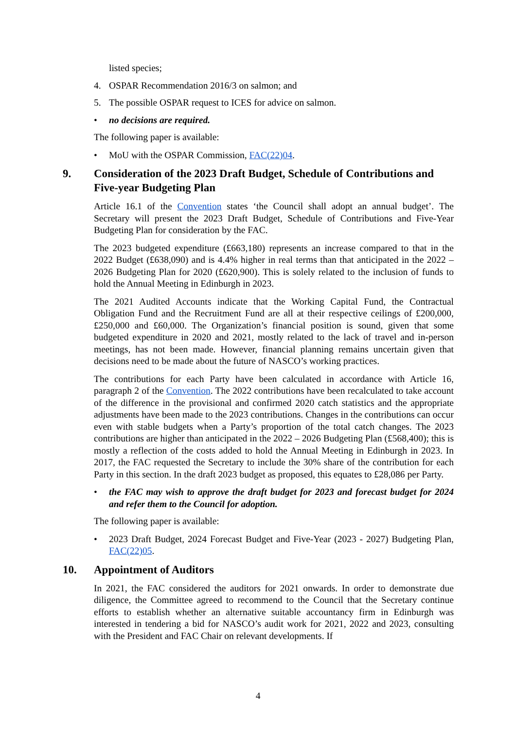listed species;
4. OSPAR Recommendation 2016/3 on salmon; and
5. The possible OSPAR request to ICES for advice on salmon.
• no decisions are required.
The following paper is available:
• MoU with the OSPAR Commission, FAC(22)04.
9. Consideration of the 2023 Draft Budget, Schedule of Contributions and Five-year Budgeting Plan
Article 16.1 of the Convention states ‘the Council shall adopt an annual budget’. The Secretary will present the 2023 Draft Budget, Schedule of Contributions and Five-Year Budgeting Plan for consideration by the FAC.
The 2023 budgeted expenditure (£663,180) represents an increase compared to that in the 2022 Budget (£638,090) and is 4.4% higher in real terms than that anticipated in the 2022 – 2026 Budgeting Plan for 2020 (£620,900). This is solely related to the inclusion of funds to hold the Annual Meeting in Edinburgh in 2023.
The 2021 Audited Accounts indicate that the Working Capital Fund, the Contractual Obligation Fund and the Recruitment Fund are all at their respective ceilings of £200,000, £250,000 and £60,000. The Organization’s financial position is sound, given that some budgeted expenditure in 2020 and 2021, mostly related to the lack of travel and in-person meetings, has not been made. However, financial planning remains uncertain given that decisions need to be made about the future of NASCO’s working practices.
The contributions for each Party have been calculated in accordance with Article 16, paragraph 2 of the Convention. The 2022 contributions have been recalculated to take account of the difference in the provisional and confirmed 2020 catch statistics and the appropriate adjustments have been made to the 2023 contributions. Changes in the contributions can occur even with stable budgets when a Party’s proportion of the total catch changes. The 2023 contributions are higher than anticipated in the 2022 – 2026 Budgeting Plan (£568,400); this is mostly a reflection of the costs added to hold the Annual Meeting in Edinburgh in 2023. In 2017, the FAC requested the Secretary to include the 30% share of the contribution for each Party in this section. In the draft 2023 budget as proposed, this equates to £28,086 per Party.
• the FAC may wish to approve the draft budget for 2023 and forecast budget for 2024 and refer them to the Council for adoption.
The following paper is available:
• 2023 Draft Budget, 2024 Forecast Budget and Five-Year (2023 - 2027) Budgeting Plan, FAC(22)05.
10. Appointment of Auditors
In 2021, the FAC considered the auditors for 2021 onwards. In order to demonstrate due diligence, the Committee agreed to recommend to the Council that the Secretary continue efforts to establish whether an alternative suitable accountancy firm in Edinburgh was interested in tendering a bid for NASCO’s audit work for 2021, 2022 and 2023, consulting with the President and FAC Chair on relevant developments. If
4